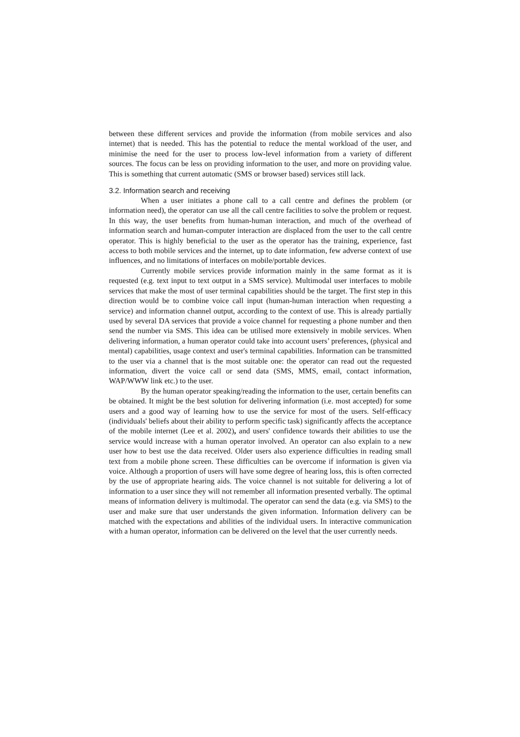between these different services and provide the information (from mobile services and also internet) that is needed. This has the potential to reduce the mental workload of the user, and minimise the need for the user to process low-level information from a variety of different sources. The focus can be less on providing information to the user, and more on providing value. This is something that current automatic (SMS or browser based) services still lack.
3.2. Information search and receiving
When a user initiates a phone call to a call centre and defines the problem (or information need), the operator can use all the call centre facilities to solve the problem or request. In this way, the user benefits from human-human interaction, and much of the overhead of information search and human-computer interaction are displaced from the user to the call centre operator. This is highly beneficial to the user as the operator has the training, experience, fast access to both mobile services and the internet, up to date information, few adverse context of use influences, and no limitations of interfaces on mobile/portable devices.
Currently mobile services provide information mainly in the same format as it is requested (e.g. text input to text output in a SMS service). Multimodal user interfaces to mobile services that make the most of user terminal capabilities should be the target. The first step in this direction would be to combine voice call input (human-human interaction when requesting a service) and information channel output, according to the context of use. This is already partially used by several DA services that provide a voice channel for requesting a phone number and then send the number via SMS. This idea can be utilised more extensively in mobile services. When delivering information, a human operator could take into account users’ preferences, (physical and mental) capabilities, usage context and user's terminal capabilities. Information can be transmitted to the user via a channel that is the most suitable one: the operator can read out the requested information, divert the voice call or send data (SMS, MMS, email, contact information, WAP/WWW link etc.) to the user.
By the human operator speaking/reading the information to the user, certain benefits can be obtained. It might be the best solution for delivering information (i.e. most accepted) for some users and a good way of learning how to use the service for most of the users. Self-efficacy (individuals' beliefs about their ability to perform specific task) significantly affects the acceptance of the mobile internet (Lee et al. 2002), and users' confidence towards their abilities to use the service would increase with a human operator involved. An operator can also explain to a new user how to best use the data received. Older users also experience difficulties in reading small text from a mobile phone screen. These difficulties can be overcome if information is given via voice. Although a proportion of users will have some degree of hearing loss, this is often corrected by the use of appropriate hearing aids. The voice channel is not suitable for delivering a lot of information to a user since they will not remember all information presented verbally. The optimal means of information delivery is multimodal. The operator can send the data (e.g. via SMS) to the user and make sure that user understands the given information. Information delivery can be matched with the expectations and abilities of the individual users. In interactive communication with a human operator, information can be delivered on the level that the user currently needs.